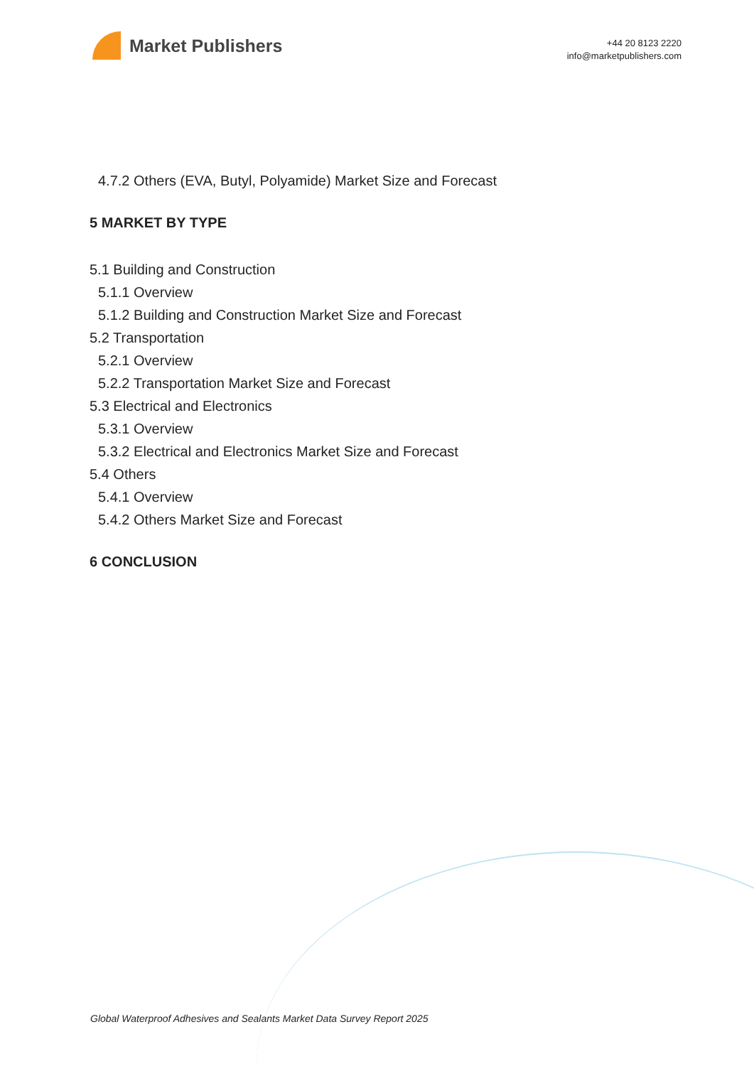Market Publishers
+44 20 8123 2220
info@marketpublishers.com
4.7.2 Others (EVA, Butyl, Polyamide) Market Size and Forecast
5 MARKET BY TYPE
5.1 Building and Construction
5.1.1 Overview
5.1.2 Building and Construction Market Size and Forecast
5.2 Transportation
5.2.1 Overview
5.2.2 Transportation Market Size and Forecast
5.3 Electrical and Electronics
5.3.1 Overview
5.3.2 Electrical and Electronics Market Size and Forecast
5.4 Others
5.4.1 Overview
5.4.2 Others Market Size and Forecast
6 CONCLUSION
Global Waterproof Adhesives and Sealants Market Data Survey Report 2025